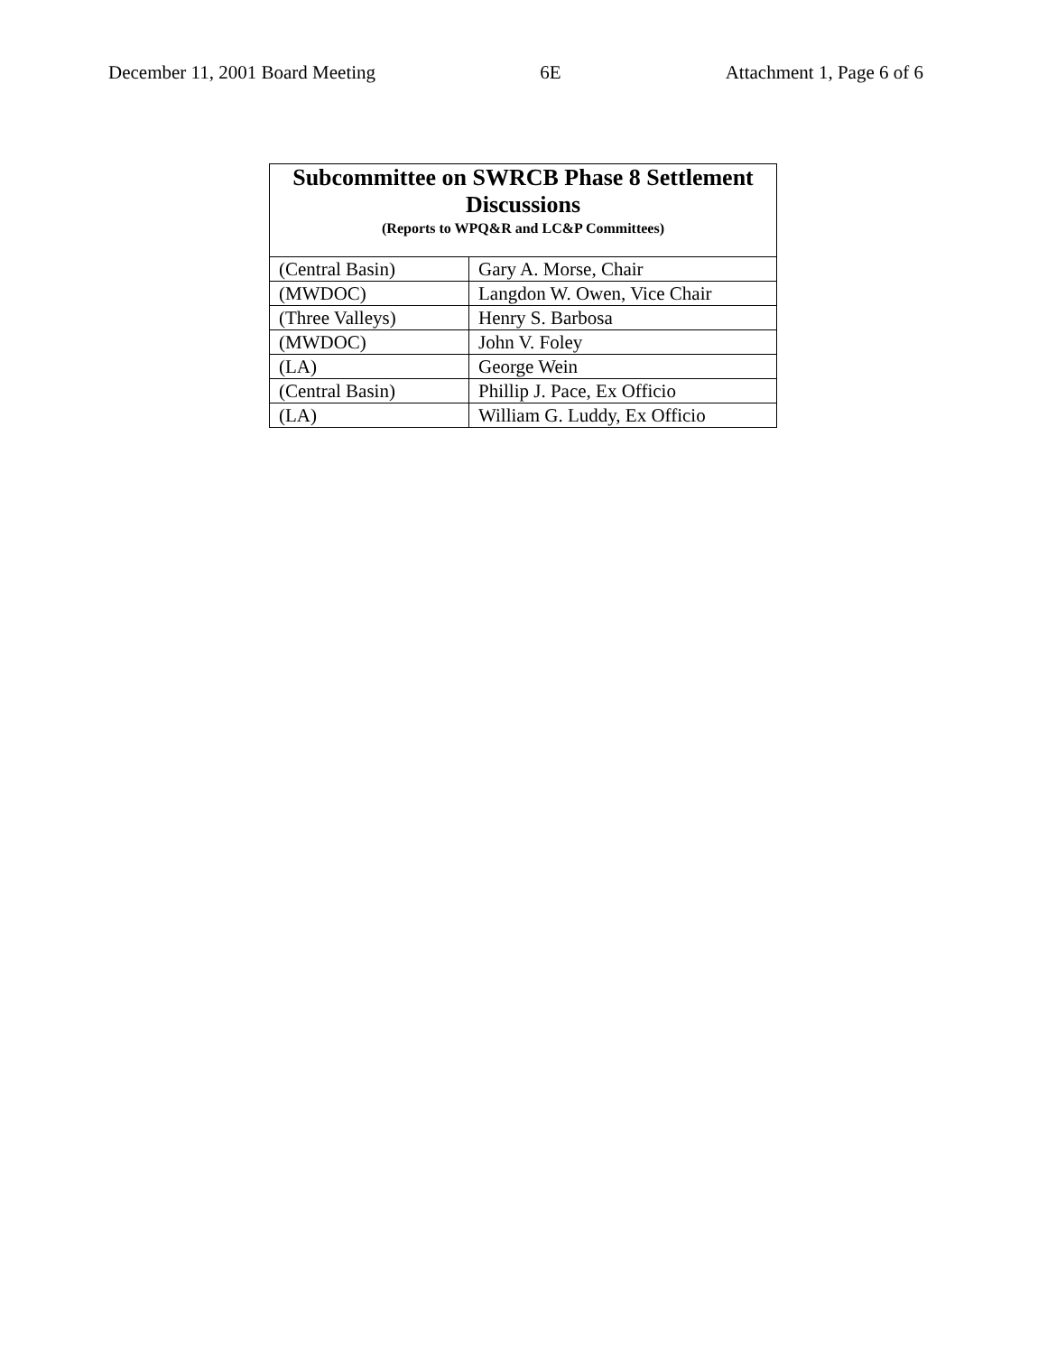December 11, 2001 Board Meeting 6E Attachment 1, Page 6 of 6
| Subcommittee on SWRCB Phase 8 Settlement Discussions (Reports to WPQ&R and LC&P Committees) | |
| --- | --- |
| (Central Basin) | Gary A. Morse, Chair |
| (MWDOC) | Langdon W. Owen, Vice Chair |
| (Three Valleys) | Henry S. Barbosa |
| (MWDOC) | John V. Foley |
| (LA) | George Wein |
| (Central Basin) | Phillip J. Pace, Ex Officio |
| (LA) | William G. Luddy, Ex Officio |